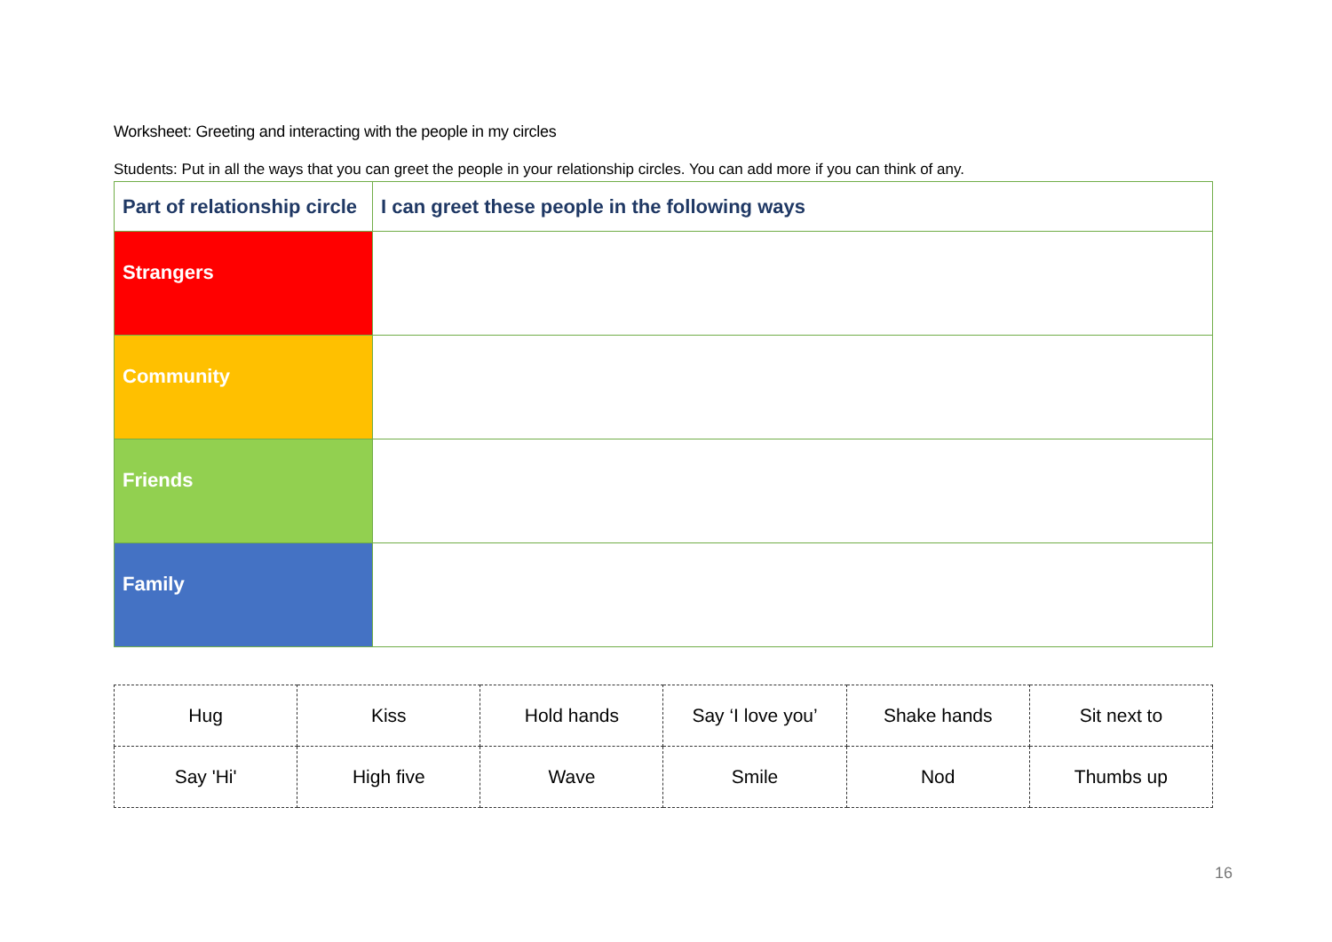Worksheet: Greeting and interacting with the people in my circles
Students: Put in all the ways that you can greet the people in your relationship circles. You can add more if you can think of any.
| Part of relationship circle | I can greet these people in the following ways |
| --- | --- |
| Strangers | |
| Community | |
| Friends | |
| Family | |
| Hug | Kiss | Hold hands | Say ‘I love you’ | Shake hands | Sit next to |
| Say 'Hi' | High five | Wave | Smile | Nod | Thumbs up |
16